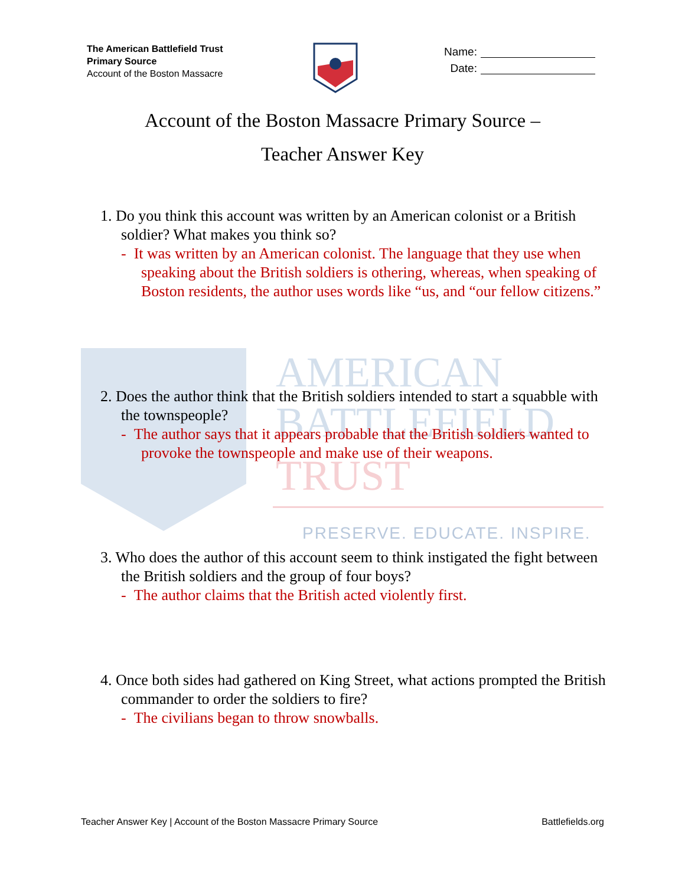AMERICAN
BATTLEFIELD
TRUST
PRESERVE. EDUCATE. INSPIRE.
The American Battlefield Trust
Primary Source
Account of the Boston Massacre
Name:
Date:
Account of the Boston Massacre Primary Source –
Teacher Answer Key
1. Do you think this account was written by an American colonist or a British soldier? What makes you think so?
- It was written by an American colonist. The language that they use when speaking about the British soldiers is othering, whereas, when speaking of Boston residents, the author uses words like “us, and “our fellow citizens.”
2. Does the author think that the British soldiers intended to start a squabble with the townspeople?
- The author says that it appears probable that the British soldiers wanted to provoke the townspeople and make use of their weapons.
3. Who does the author of this account seem to think instigated the fight between the British soldiers and the group of four boys?
- The author claims that the British acted violently first.
4. Once both sides had gathered on King Street, what actions prompted the British commander to order the soldiers to fire?
- The civilians began to throw snowballs.
Teacher Answer Key | Account of the Boston Massacre Primary Source Battlefields.org